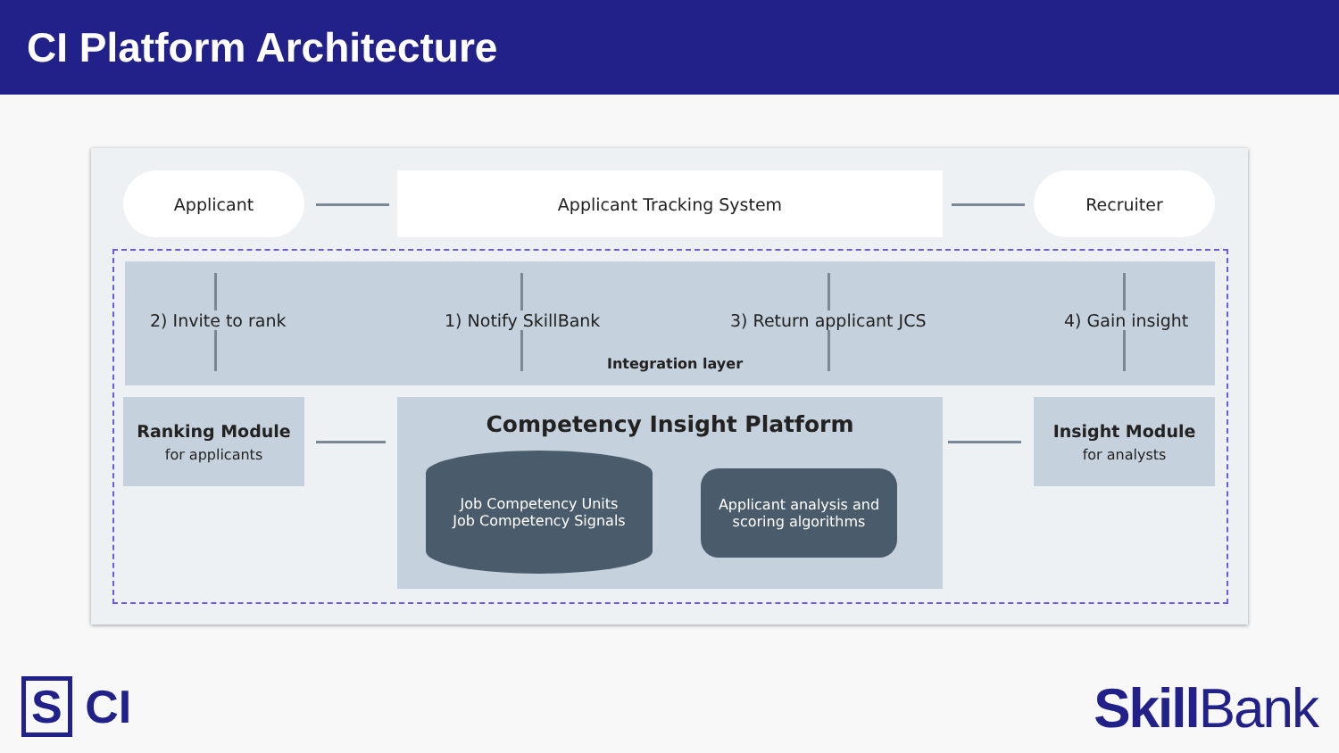CI Platform Architecture
Applicant Applicant Tracking System Recruiter
2) Invite to rank 1) Notify SkillBank 3) Return applicant JCS 4) Gain insight
Integration layer
Ranking Module
for applicants
Competency Insight Platform
Job Competency Units
Job Competency Signals
Applicant analysis and
scoring algorithms
Insight Module
for analysts
S CI Skill Bank